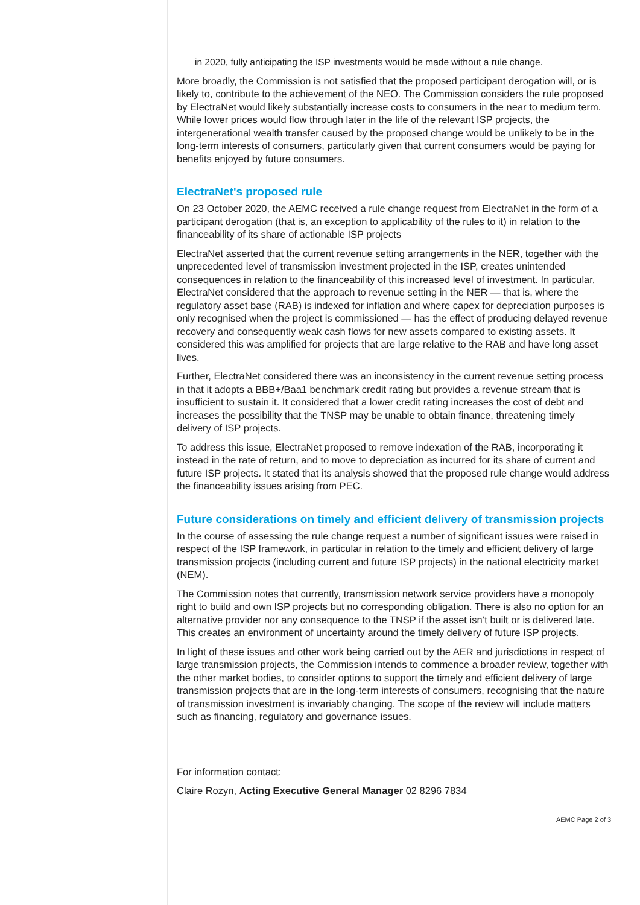in 2020, fully anticipating the ISP investments would be made without a rule change.
More broadly, the Commission is not satisfied that the proposed participant derogation will, or is likely to, contribute to the achievement of the NEO. The Commission considers the rule proposed by ElectraNet would likely substantially increase costs to consumers in the near to medium term. While lower prices would flow through later in the life of the relevant ISP projects, the intergenerational wealth transfer caused by the proposed change would be unlikely to be in the long-term interests of consumers, particularly given that current consumers would be paying for benefits enjoyed by future consumers.
ElectraNet's proposed rule
On 23 October 2020, the AEMC received a rule change request from ElectraNet in the form of a participant derogation (that is, an exception to applicability of the rules to it) in relation to the financeability of its share of actionable ISP projects
ElectraNet asserted that the current revenue setting arrangements in the NER, together with the unprecedented level of transmission investment projected in the ISP, creates unintended consequences in relation to the financeability of this increased level of investment. In particular, ElectraNet considered that the approach to revenue setting in the NER — that is, where the regulatory asset base (RAB) is indexed for inflation and where capex for depreciation purposes is only recognised when the project is commissioned — has the effect of producing delayed revenue recovery and consequently weak cash flows for new assets compared to existing assets. It considered this was amplified for projects that are large relative to the RAB and have long asset lives.
Further, ElectraNet considered there was an inconsistency in the current revenue setting process in that it adopts a BBB+/Baa1 benchmark credit rating but provides a revenue stream that is insufficient to sustain it. It considered that a lower credit rating increases the cost of debt and increases the possibility that the TNSP may be unable to obtain finance, threatening timely delivery of ISP projects.
To address this issue, ElectraNet proposed to remove indexation of the RAB, incorporating it instead in the rate of return, and to move to depreciation as incurred for its share of current and future ISP projects. It stated that its analysis showed that the proposed rule change would address the financeability issues arising from PEC.
Future considerations on timely and efficient delivery of transmission projects
In the course of assessing the rule change request a number of significant issues were raised in respect of the ISP framework, in particular in relation to the timely and efficient delivery of large transmission projects (including current and future ISP projects) in the national electricity market (NEM).
The Commission notes that currently, transmission network service providers have a monopoly right to build and own ISP projects but no corresponding obligation. There is also no option for an alternative provider nor any consequence to the TNSP if the asset isn’t built or is delivered late. This creates an environment of uncertainty around the timely delivery of future ISP projects.
In light of these issues and other work being carried out by the AER and jurisdictions in respect of large transmission projects, the Commission intends to commence a broader review, together with the other market bodies, to consider options to support the timely and efficient delivery of large transmission projects that are in the long-term interests of consumers, recognising that the nature of transmission investment is invariably changing. The scope of the review will include matters such as financing, regulatory and governance issues.
For information contact:
Claire Rozyn, Acting Executive General Manager 02 8296 7834
AEMC Page 2 of 3